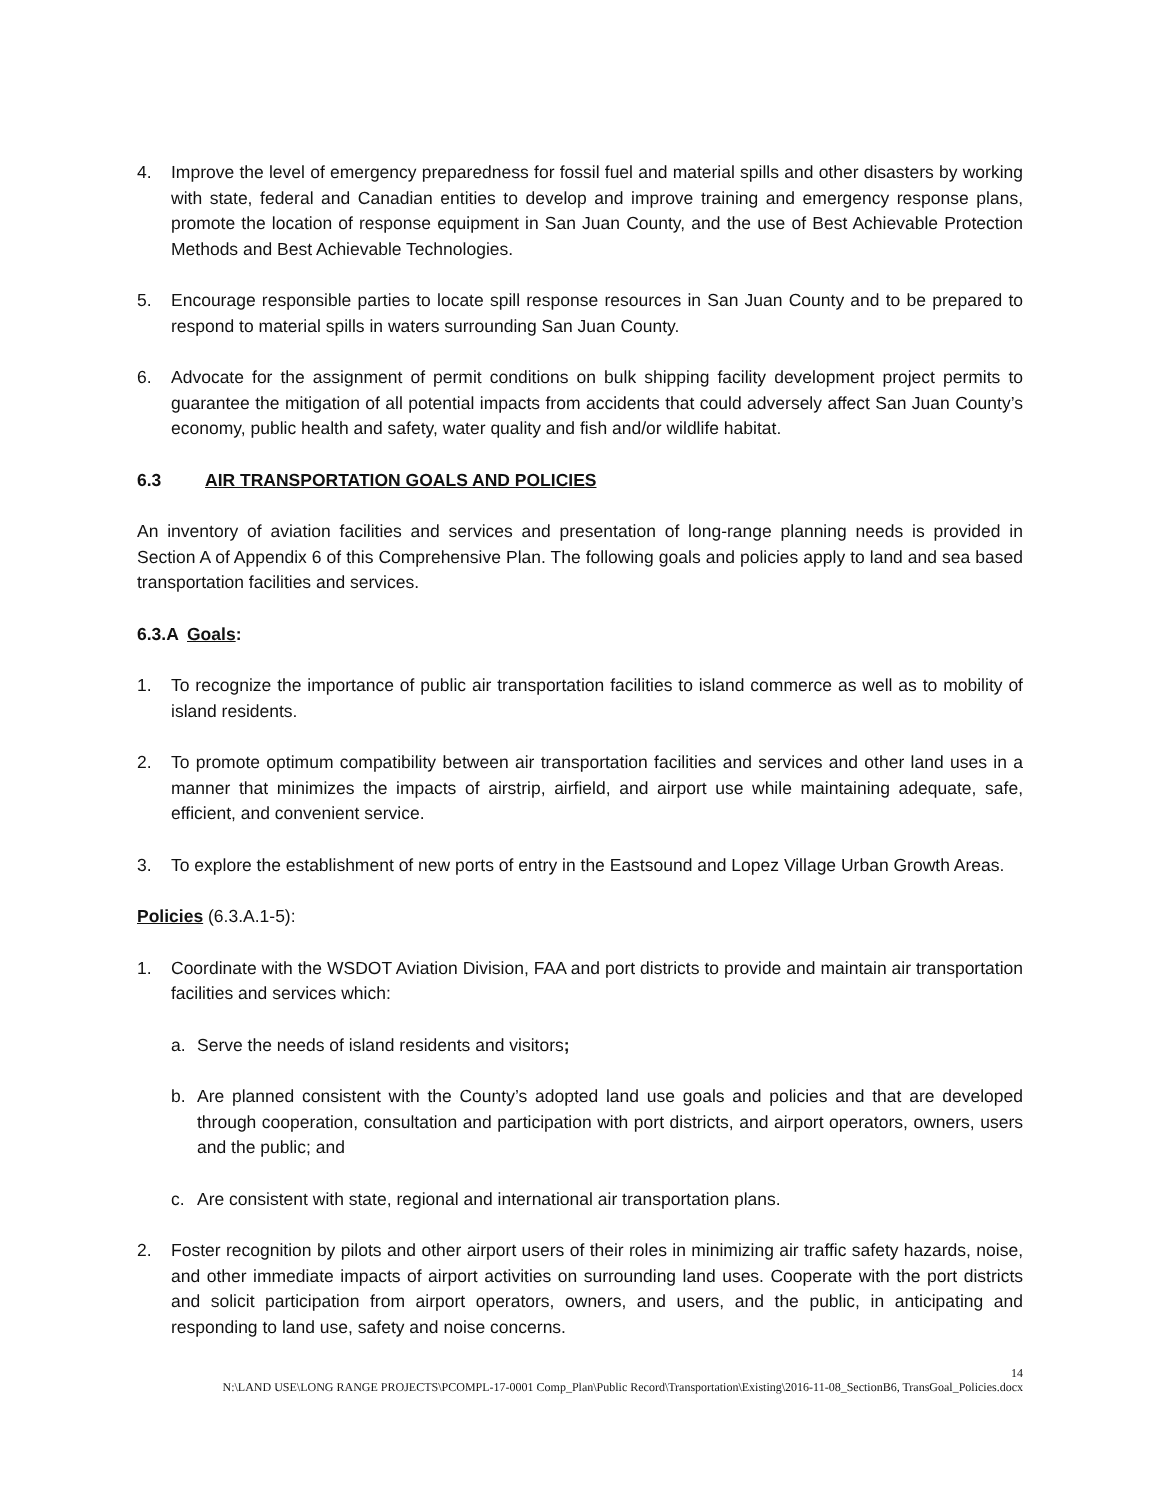4. Improve the level of emergency preparedness for fossil fuel and material spills and other disasters by working with state, federal and Canadian entities to develop and improve training and emergency response plans, promote the location of response equipment in San Juan County, and the use of Best Achievable Protection Methods and Best Achievable Technologies.
5. Encourage responsible parties to locate spill response resources in San Juan County and to be prepared to respond to material spills in waters surrounding San Juan County.
6. Advocate for the assignment of permit conditions on bulk shipping facility development project permits to guarantee the mitigation of all potential impacts from accidents that could adversely affect San Juan County’s economy, public health and safety, water quality and fish and/or wildlife habitat.
6.3 AIR TRANSPORTATION GOALS AND POLICIES
An inventory of aviation facilities and services and presentation of long-range planning needs is provided in Section A of Appendix 6 of this Comprehensive Plan. The following goals and policies apply to land and sea based transportation facilities and services.
6.3.A Goals:
1. To recognize the importance of public air transportation facilities to island commerce as well as to mobility of island residents.
2. To promote optimum compatibility between air transportation facilities and services and other land uses in a manner that minimizes the impacts of airstrip, airfield, and airport use while maintaining adequate, safe, efficient, and convenient service.
3. To explore the establishment of new ports of entry in the Eastsound and Lopez Village Urban Growth Areas.
Policies (6.3.A.1-5):
1. Coordinate with the WSDOT Aviation Division, FAA and port districts to provide and maintain air transportation facilities and services which:
a. Serve the needs of island residents and visitors;
b. Are planned consistent with the County’s adopted land use goals and policies and that are developed through cooperation, consultation and participation with port districts, and airport operators, owners, users and the public; and
c. Are consistent with state, regional and international air transportation plans.
2. Foster recognition by pilots and other airport users of their roles in minimizing air traffic safety hazards, noise, and other immediate impacts of airport activities on surrounding land uses. Cooperate with the port districts and solicit participation from airport operators, owners, and users, and the public, in anticipating and responding to land use, safety and noise concerns.
14
N:\LAND USE\LONG RANGE PROJECTS\PCOMPL-17-0001 Comp_Plan\Public Record\Transportation\Existing\2016-11-08_SectionB6, TransGoal_Policies.docx